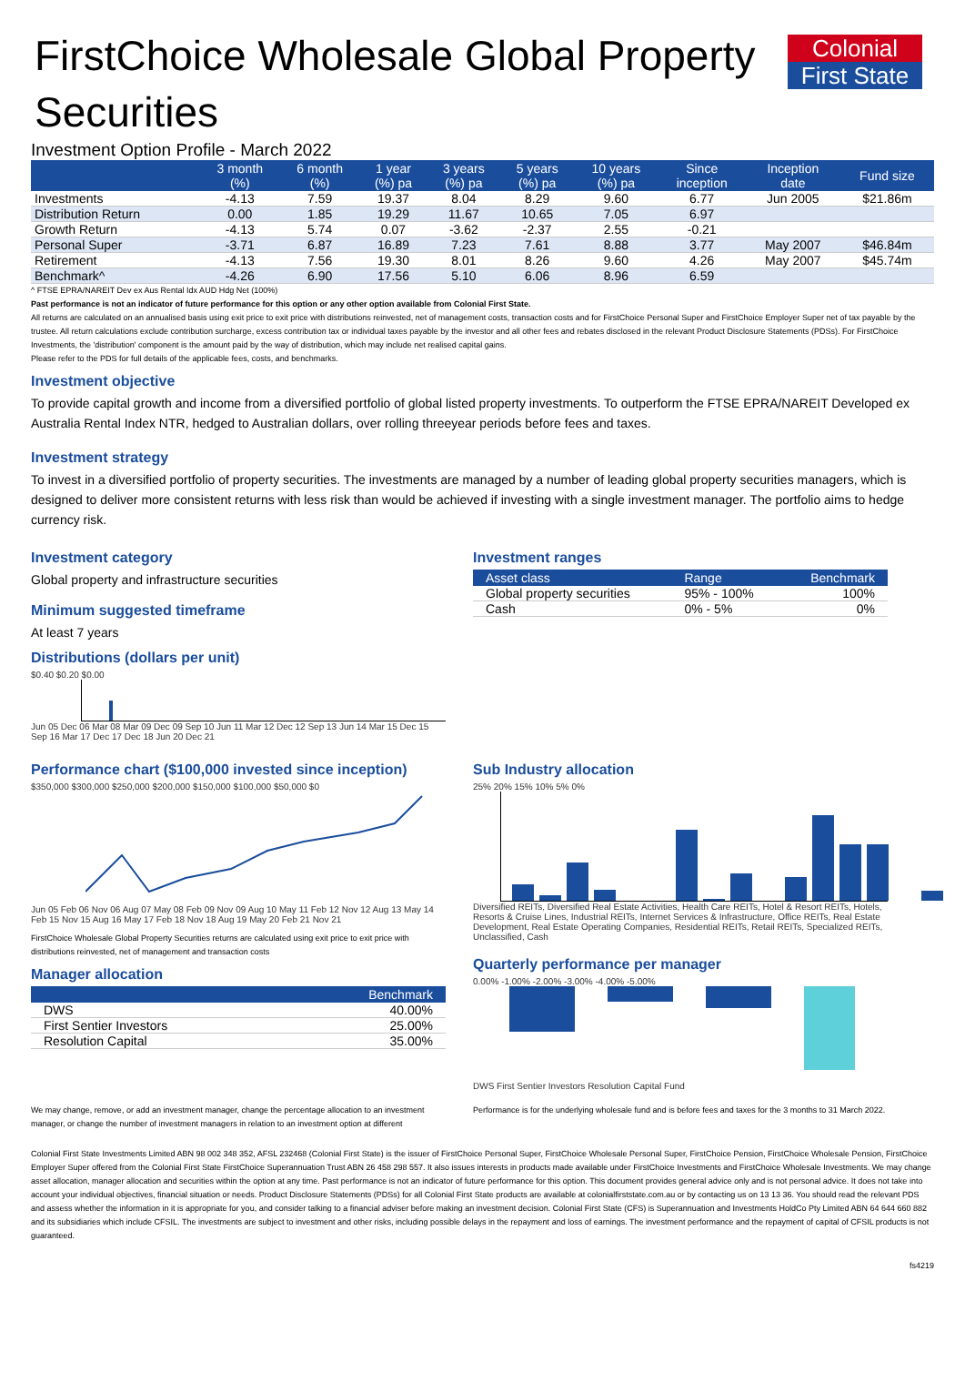Colonial
First State
FirstChoice Wholesale Global Property Securities
Investment Option Profile - March 2022
| | 3 month (%) | 6 month (%) | 1 year (%) pa | 3 years (%) pa | 5 years (%) pa | 10 years (%) pa | Since inception | Inception date | Fund size |
| --- | --- | --- | --- | --- | --- | --- | --- | --- | --- |
| Investments | -4.13 | 7.59 | 19.37 | 8.04 | 8.29 | 9.60 | 6.77 | Jun 2005 | $21.86m |
| Distribution Return | 0.00 | 1.85 | 19.29 | 11.67 | 10.65 | 7.05 | 6.97 | | |
| Growth Return | -4.13 | 5.74 | 0.07 | -3.62 | -2.37 | 2.55 | -0.21 | | |
| Personal Super | -3.71 | 6.87 | 16.89 | 7.23 | 7.61 | 8.88 | 3.77 | May 2007 | $46.84m |
| Retirement | -4.13 | 7.56 | 19.30 | 8.01 | 8.26 | 9.60 | 4.26 | May 2007 | $45.74m |
| Benchmark^ | -4.26 | 6.90 | 17.56 | 5.10 | 6.06 | 8.96 | 6.59 | | |
^ FTSE EPRA/NAREIT Dev ex Aus Rental Idx AUD Hdg Net (100%)
Past performance is not an indicator of future performance for this option or any other option available from Colonial First State.
All returns are calculated on an annualised basis using exit price to exit price with distributions reinvested, net of management costs, transaction costs and for FirstChoice Personal Super and FirstChoice Employer Super net of tax payable by the trustee. All return calculations exclude contribution surcharge, excess contribution tax or individual taxes payable by the investor and all other fees and rebates disclosed in the relevant Product Disclosure Statements (PDSs). For FirstChoice Investments, the 'distribution' component is the amount paid by the way of distribution, which may include net realised capital gains.
Please refer to the PDS for full details of the applicable fees, costs, and benchmarks.
Investment objective
To provide capital growth and income from a diversified portfolio of global listed property investments. To outperform the FTSE EPRA/NAREIT Developed ex Australia Rental Index NTR, hedged to Australian dollars, over rolling threeyear periods before fees and taxes.
Investment strategy
To invest in a diversified portfolio of property securities. The investments are managed by a number of leading global property securities managers, which is designed to deliver more consistent returns with less risk than would be achieved if investing with a single investment manager. The portfolio aims to hedge currency risk.
Investment category
Global property and infrastructure securities
Minimum suggested timeframe
At least 7 years
Distributions (dollars per unit)
$0.40 $0.20 $0.00
Jun 05 Dec 06 Mar 08 Mar 09 Dec 09 Sep 10 Jun 11 Mar 12 Dec 12 Sep 13 Jun 14 Mar 15 Dec 15 Sep 16 Mar 17 Dec 17 Dec 18 Jun 20 Dec 21
Investment ranges
| Asset class | Range | Benchmark |
| --- | --- | --- |
| Global property securities | 95% - 100% | 100% |
| Cash | 0% - 5% | 0% |
Performance chart ($100,000 invested since inception)
$350,000 $300,000 $250,000 $200,000 $150,000 $100,000 $50,000 $0
Jun 05 Feb 06 Nov 06 Aug 07 May 08 Feb 09 Nov 09 Aug 10 May 11 Feb 12 Nov 12 Aug 13 May 14 Feb 15 Nov 15 Aug 16 May 17 Feb 18 Nov 18 Aug 19 May 20 Feb 21 Nov 21
FirstChoice Wholesale Global Property Securities returns are calculated using exit price to exit price with distributions reinvested, net of management and transaction costs
Manager allocation
| | Benchmark |
| --- | --- |
| DWS | 40.00% |
| First Sentier Investors | 25.00% |
| Resolution Capital | 35.00% |
Sub Industry allocation
25% 20% 15% 10% 5% 0%
Diversified REITs, Diversified Real Estate Activities, Health Care REITs, Hotel & Resort REITs, Hotels, Resorts & Cruise Lines, Industrial REITs, Internet Services & Infrastructure, Office REITs, Real Estate Development, Real Estate Operating Companies, Residential REITs, Retail REITs, Specialized REITs, Unclassified, Cash
Quarterly performance per manager
0.00% -1.00% -2.00% -3.00% -4.00% -5.00%
DWS First Sentier Investors Resolution Capital Fund
We may change, remove, or add an investment manager, change the percentage allocation to an investment manager, or change the number of investment managers in relation to an investment option at different
Performance is for the underlying wholesale fund and is before fees and taxes for the 3 months to 31 March 2022.
Colonial First State Investments Limited ABN 98 002 348 352, AFSL 232468 (Colonial First State) is the issuer of FirstChoice Personal Super, FirstChoice Wholesale Personal Super, FirstChoice Pension, FirstChoice Wholesale Pension, FirstChoice Employer Super offered from the Colonial First State FirstChoice Superannuation Trust ABN 26 458 298 557. It also issues interests in products made available under FirstChoice Investments and FirstChoice Wholesale Investments. We may change asset allocation, manager allocation and securities within the option at any time. Past performance is not an indicator of future performance for this option. This document provides general advice only and is not personal advice. It does not take into account your individual objectives, financial situation or needs. Product Disclosure Statements (PDSs) for all Colonial First State products are available at colonialfirststate.com.au or by contacting us on 13 13 36. You should read the relevant PDS and assess whether the information in it is appropriate for you, and consider talking to a financial adviser before making an investment decision. Colonial First State (CFS) is Superannuation and Investments HoldCo Pty Limited ABN 64 644 660 882 and its subsidiaries which include CFSIL. The investments are subject to investment and other risks, including possible delays in the repayment and loss of earnings. The investment performance and the repayment of capital of CFSIL products is not guaranteed.
fs4219